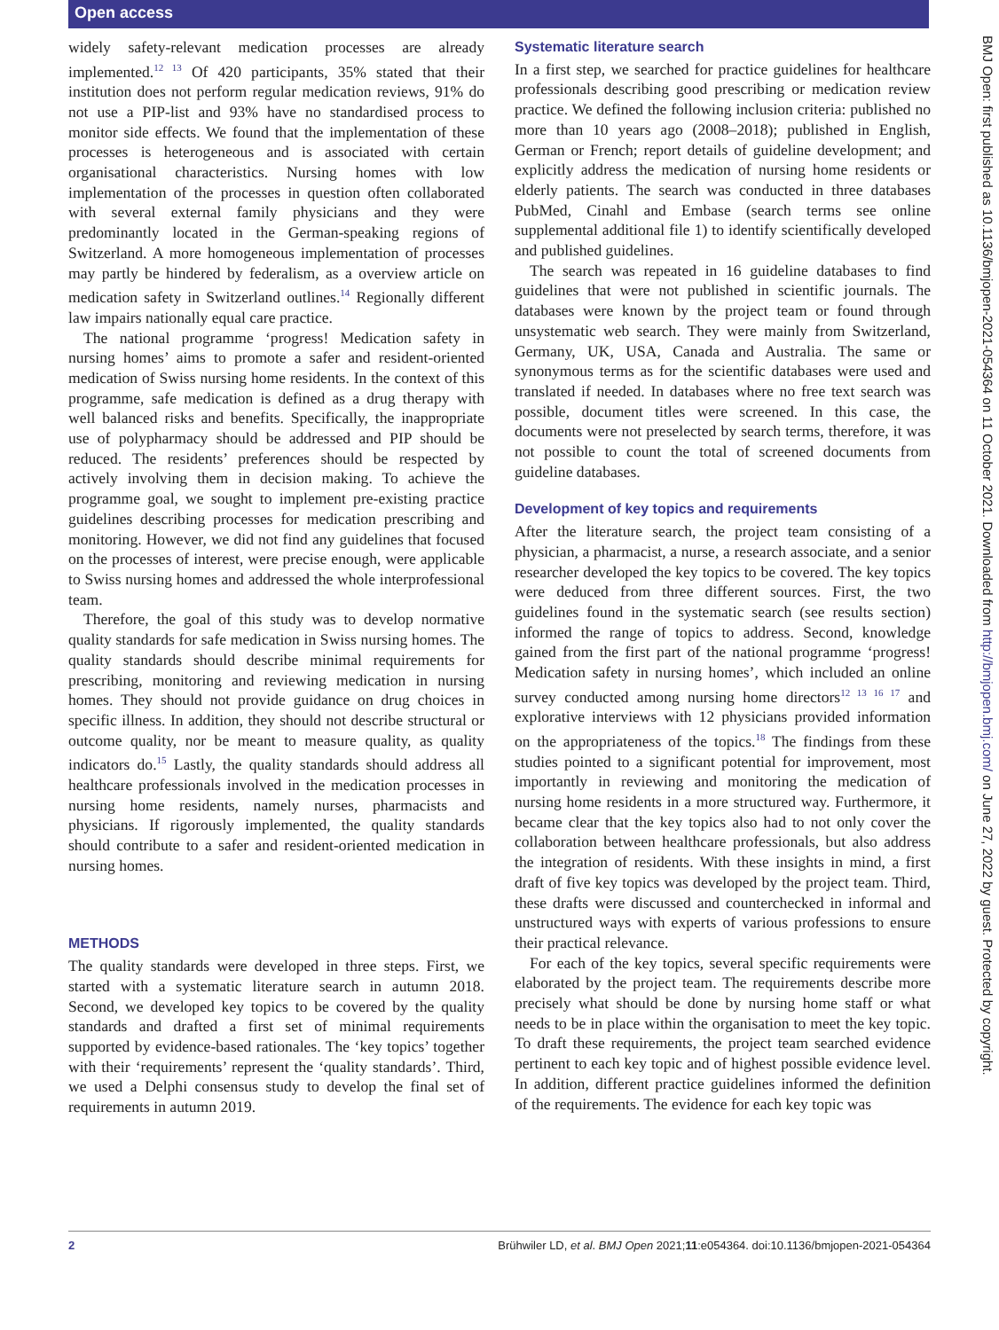Open access
BMJ Open: first published as 10.1136/bmjopen-2021-054364 on 11 October 2021. Downloaded from http://bmjopen.bmj.com/ on June 27, 2022 by guest. Protected by copyright.
widely safety-relevant medication processes are already implemented.<sup>12 13</sup> Of 420 participants, 35% stated that their institution does not perform regular medication reviews, 91% do not use a PIP-list and 93% have no standardised process to monitor side effects. We found that the implementation of these processes is heterogeneous and is associated with certain organisational characteristics. Nursing homes with low implementation of the processes in question often collaborated with several external family physicians and they were predominantly located in the German-speaking regions of Switzerland. A more homogeneous implementation of processes may partly be hindered by federalism, as a overview article on medication safety in Switzerland outlines.<sup>14</sup> Regionally different law impairs nationally equal care practice.
The national programme ‘progress! Medication safety in nursing homes’ aims to promote a safer and resident-oriented medication of Swiss nursing home residents. In the context of this programme, safe medication is defined as a drug therapy with well balanced risks and benefits. Specifically, the inappropriate use of polypharmacy should be addressed and PIP should be reduced. The residents’ preferences should be respected by actively involving them in decision making. To achieve the programme goal, we sought to implement pre-existing practice guidelines describing processes for medication prescribing and monitoring. However, we did not find any guidelines that focused on the processes of interest, were precise enough, were applicable to Swiss nursing homes and addressed the whole interprofessional team.
Therefore, the goal of this study was to develop normative quality standards for safe medication in Swiss nursing homes. The quality standards should describe minimal requirements for prescribing, monitoring and reviewing medication in nursing homes. They should not provide guidance on drug choices in specific illness. In addition, they should not describe structural or outcome quality, nor be meant to measure quality, as quality indicators do.<sup>15</sup> Lastly, the quality standards should address all healthcare professionals involved in the medication processes in nursing home residents, namely nurses, pharmacists and physicians. If rigorously implemented, the quality standards should contribute to a safer and resident-oriented medication in nursing homes.
METHODS
The quality standards were developed in three steps. First, we started with a systematic literature search in autumn 2018. Second, we developed key topics to be covered by the quality standards and drafted a first set of minimal requirements supported by evidence-based rationales. The ‘key topics’ together with their ‘requirements’ represent the ‘quality standards’. Third, we used a Delphi consensus study to develop the final set of requirements in autumn 2019.
Systematic literature search
In a first step, we searched for practice guidelines for healthcare professionals describing good prescribing or medication review practice. We defined the following inclusion criteria: published no more than 10 years ago (2008–2018); published in English, German or French; report details of guideline development; and explicitly address the medication of nursing home residents or elderly patients. The search was conducted in three databases PubMed, Cinahl and Embase (search terms see online supplemental additional file 1) to identify scientifically developed and published guidelines.
The search was repeated in 16 guideline databases to find guidelines that were not published in scientific journals. The databases were known by the project team or found through unsystematic web search. They were mainly from Switzerland, Germany, UK, USA, Canada and Australia. The same or synonymous terms as for the scientific databases were used and translated if needed. In databases where no free text search was possible, document titles were screened. In this case, the documents were not preselected by search terms, therefore, it was not possible to count the total of screened documents from guideline databases.
Development of key topics and requirements
After the literature search, the project team consisting of a physician, a pharmacist, a nurse, a research associate, and a senior researcher developed the key topics to be covered. The key topics were deduced from three different sources. First, the two guidelines found in the systematic search (see results section) informed the range of topics to address. Second, knowledge gained from the first part of the national programme ‘progress! Medication safety in nursing homes’, which included an online survey conducted among nursing home directors<sup>12 13 16 17</sup> and explorative interviews with 12 physicians provided information on the appropriateness of the topics.<sup>18</sup> The findings from these studies pointed to a significant potential for improvement, most importantly in reviewing and monitoring the medication of nursing home residents in a more structured way. Furthermore, it became clear that the key topics also had to not only cover the collaboration between healthcare professionals, but also address the integration of residents. With these insights in mind, a first draft of five key topics was developed by the project team. Third, these drafts were discussed and counterchecked in informal and unstructured ways with experts of various professions to ensure their practical relevance.
For each of the key topics, several specific requirements were elaborated by the project team. The requirements describe more precisely what should be done by nursing home staff or what needs to be in place within the organisation to meet the key topic. To draft these requirements, the project team searched evidence pertinent to each key topic and of highest possible evidence level. In addition, different practice guidelines informed the definition of the requirements. The evidence for each key topic was
2 Brühwiler LD, et al. BMJ Open 2021;11:e054364. doi:10.1136/bmjopen-2021-054364